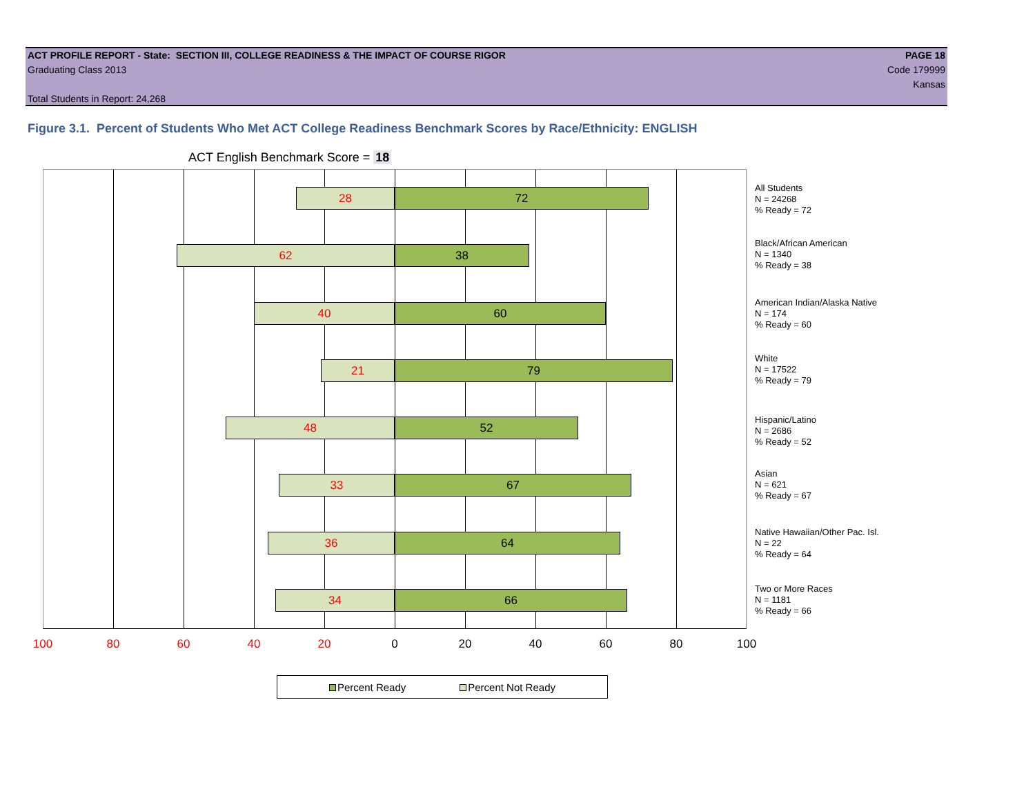ACT PROFILE REPORT - State: SECTION III, COLLEGE READINESS & THE IMPACT OF COURSE RIGOR PAGE 18
Graduating Class 2013 Code 179999
Kansas
Total Students in Report: 24,268
Figure 3.1. Percent of Students Who Met ACT College Readiness Benchmark Scores by Race/Ethnicity: ENGLISH
ACT English Benchmark Score = 18
28 72
62 38
40 60
21 79
48 52
33 67
36 64
34 66
All Students
N = 24268
% Ready = 72
Black/African American
N = 1340
% Ready = 38
American Indian/Alaska Native
N = 174
% Ready = 60
White
N = 17522
% Ready = 79
Hispanic/Latino
N = 2686
% Ready = 52
Asian
N = 621
% Ready = 67
Native Hawaiian/Other Pac. Isl.
N = 22
% Ready = 64
Two or More Races
N = 1181
% Ready = 66
100 80 60 40 20 0 20 40 60 80 100
Percent Ready Percent Not Ready